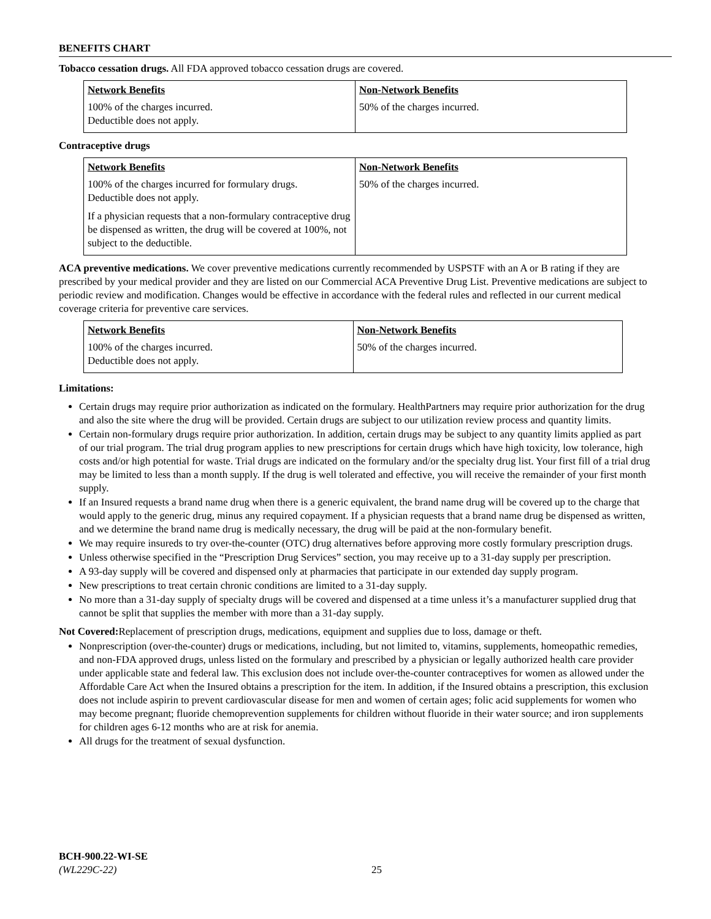BENEFITS CHART
Tobacco cessation drugs. All FDA approved tobacco cessation drugs are covered.
| Network Benefits | Non-Network Benefits |
| --- | --- |
| 100% of the charges incurred. Deductible does not apply. | 50% of the charges incurred. |
Contraceptive drugs
| Network Benefits | Non-Network Benefits |
| --- | --- |
| 100% of the charges incurred for formulary drugs. Deductible does not apply. If a physician requests that a non-formulary contraceptive drug be dispensed as written, the drug will be covered at 100%, not subject to the deductible. | 50% of the charges incurred. |
ACA preventive medications. We cover preventive medications currently recommended by USPSTF with an A or B rating if they are prescribed by your medical provider and they are listed on our Commercial ACA Preventive Drug List. Preventive medications are subject to periodic review and modification. Changes would be effective in accordance with the federal rules and reflected in our current medical coverage criteria for preventive care services.
| Network Benefits | Non-Network Benefits |
| --- | --- |
| 100% of the charges incurred. Deductible does not apply. | 50% of the charges incurred. |
Limitations:
Certain drugs may require prior authorization as indicated on the formulary. HealthPartners may require prior authorization for the drug and also the site where the drug will be provided. Certain drugs are subject to our utilization review process and quantity limits.
Certain non-formulary drugs require prior authorization. In addition, certain drugs may be subject to any quantity limits applied as part of our trial program. The trial drug program applies to new prescriptions for certain drugs which have high toxicity, low tolerance, high costs and/or high potential for waste. Trial drugs are indicated on the formulary and/or the specialty drug list. Your first fill of a trial drug may be limited to less than a month supply. If the drug is well tolerated and effective, you will receive the remainder of your first month supply.
If an Insured requests a brand name drug when there is a generic equivalent, the brand name drug will be covered up to the charge that would apply to the generic drug, minus any required copayment. If a physician requests that a brand name drug be dispensed as written, and we determine the brand name drug is medically necessary, the drug will be paid at the non-formulary benefit.
We may require insureds to try over-the-counter (OTC) drug alternatives before approving more costly formulary prescription drugs.
Unless otherwise specified in the “Prescription Drug Services” section, you may receive up to a 31-day supply per prescription.
A 93-day supply will be covered and dispensed only at pharmacies that participate in our extended day supply program.
New prescriptions to treat certain chronic conditions are limited to a 31-day supply.
No more than a 31-day supply of specialty drugs will be covered and dispensed at a time unless it’s a manufacturer supplied drug that cannot be split that supplies the member with more than a 31-day supply.
Not Covered: Replacement of prescription drugs, medications, equipment and supplies due to loss, damage or theft.
Nonprescription (over-the-counter) drugs or medications, including, but not limited to, vitamins, supplements, homeopathic remedies, and non-FDA approved drugs, unless listed on the formulary and prescribed by a physician or legally authorized health care provider under applicable state and federal law. This exclusion does not include over-the-counter contraceptives for women as allowed under the Affordable Care Act when the Insured obtains a prescription for the item. In addition, if the Insured obtains a prescription, this exclusion does not include aspirin to prevent cardiovascular disease for men and women of certain ages; folic acid supplements for women who may become pregnant; fluoride chemoprevention supplements for children without fluoride in their water source; and iron supplements for children ages 6-12 months who are at risk for anemia.
All drugs for the treatment of sexual dysfunction.
BCH-900.22-WI-SE
(WL229C-22)
25